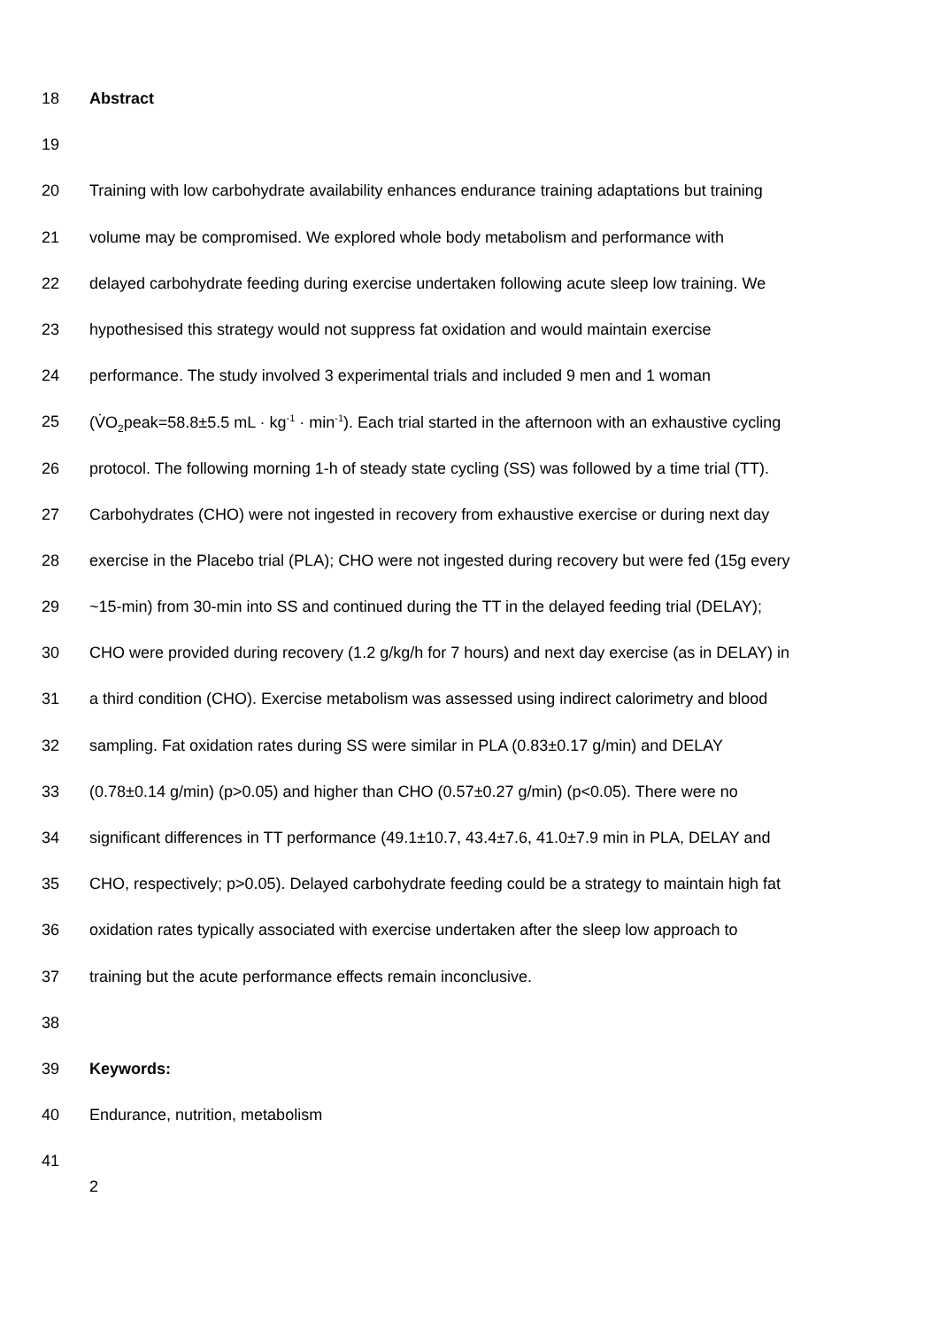18 Abstract
19
20 Training with low carbohydrate availability enhances endurance training adaptations but training
21 volume may be compromised. We explored whole body metabolism and performance with
22 delayed carbohydrate feeding during exercise undertaken following acute sleep low training. We
23 hypothesised this strategy would not suppress fat oxidation and would maintain exercise
24 performance. The study involved 3 experimental trials and included 9 men and 1 woman
25 (V̇O<sub>2</sub>peak=58.8±5.5 mL · kg<sup>-1</sup> · min<sup>-1</sup>). Each trial started in the afternoon with an exhaustive cycling
26 protocol. The following morning 1-h of steady state cycling (SS) was followed by a time trial (TT).
27 Carbohydrates (CHO) were not ingested in recovery from exhaustive exercise or during next day
28 exercise in the Placebo trial (PLA); CHO were not ingested during recovery but were fed (15g every
29 ~15-min) from 30-min into SS and continued during the TT in the delayed feeding trial (DELAY);
30 CHO were provided during recovery (1.2 g/kg/h for 7 hours) and next day exercise (as in DELAY) in
31 a third condition (CHO). Exercise metabolism was assessed using indirect calorimetry and blood
32 sampling. Fat oxidation rates during SS were similar in PLA (0.83±0.17 g/min) and DELAY
33 (0.78±0.14 g/min) (p>0.05) and higher than CHO (0.57±0.27 g/min) (p<0.05). There were no
34 significant differences in TT performance (49.1±10.7, 43.4±7.6, 41.0±7.9 min in PLA, DELAY and
35 CHO, respectively; p>0.05). Delayed carbohydrate feeding could be a strategy to maintain high fat
36 oxidation rates typically associated with exercise undertaken after the sleep low approach to
37 training but the acute performance effects remain inconclusive.
38
39 Keywords:
40 Endurance, nutrition, metabolism
41
2